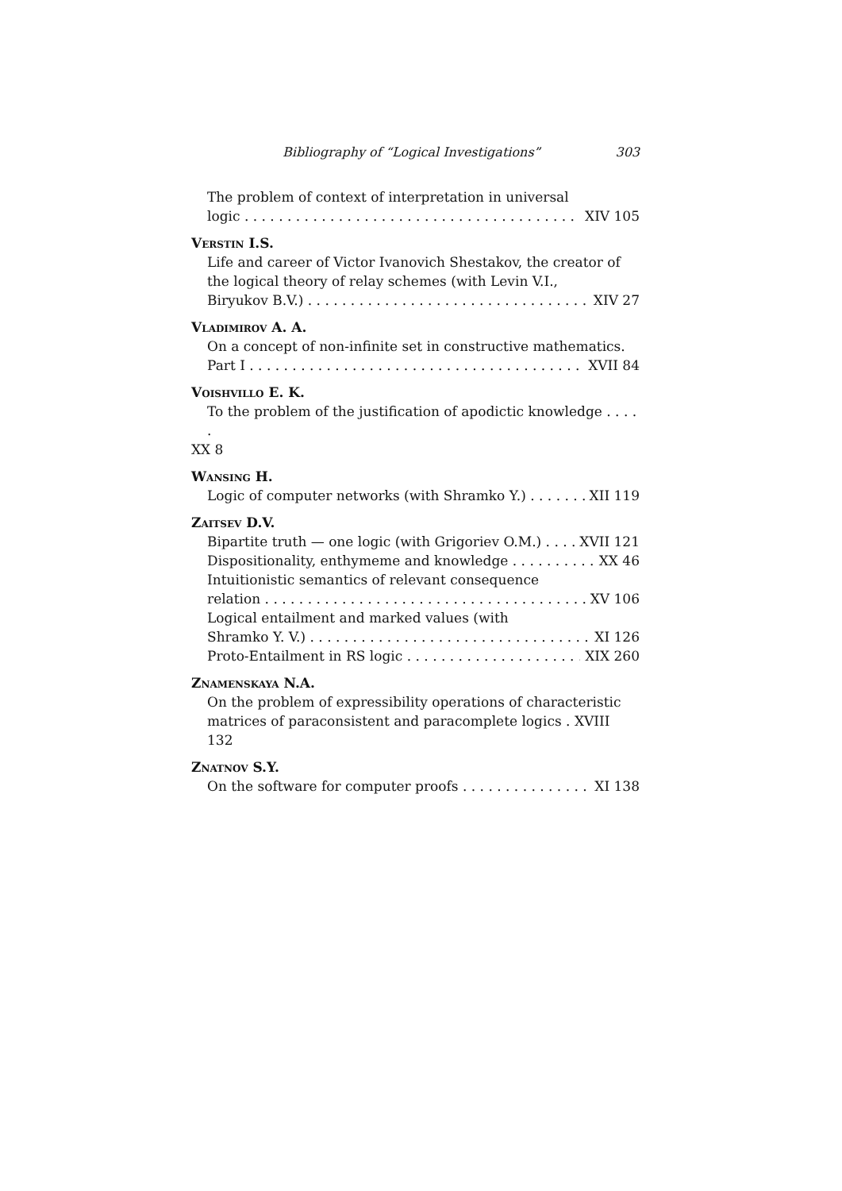Bibliography of “Logical Investigations” 303
The problem of context of interpretation in universal
logic XIV 105
Verstin I.S.
Life and career of Victor Ivanovich Shestakov, the creator of the logical theory of relay schemes (with Levin V.I.,
Biryukov B.V.) XIV 27
Vladimirov A. A.
On a concept of non-infinite set in constructive mathematics.
Part I XVII 84
Voishvillo E. K.
To the problem of the justification of apodictic knowledge . . . . .
XX 8
Wansing H.
Logic of computer networks (with Shramko Y.) XII 119
Zaitsev D.V.
Bipartite truth — one logic (with Grigoriev O.M.) XVII 121
Dispositionality, enthymeme and knowledge XX 46
Intuitionistic semantics of relevant consequence
relation XV 106
Logical entailment and marked values (with
Shramko Y. V.) XI 126
Proto-Entailment in RS logic XIX 260
Znamenskaya N.A.
On the problem of expressibility operations of characteristic
matrices of paraconsistent and paracomplete logics . XVIII 132
Znatnov S.Y.
On the software for computer proofs XI 138